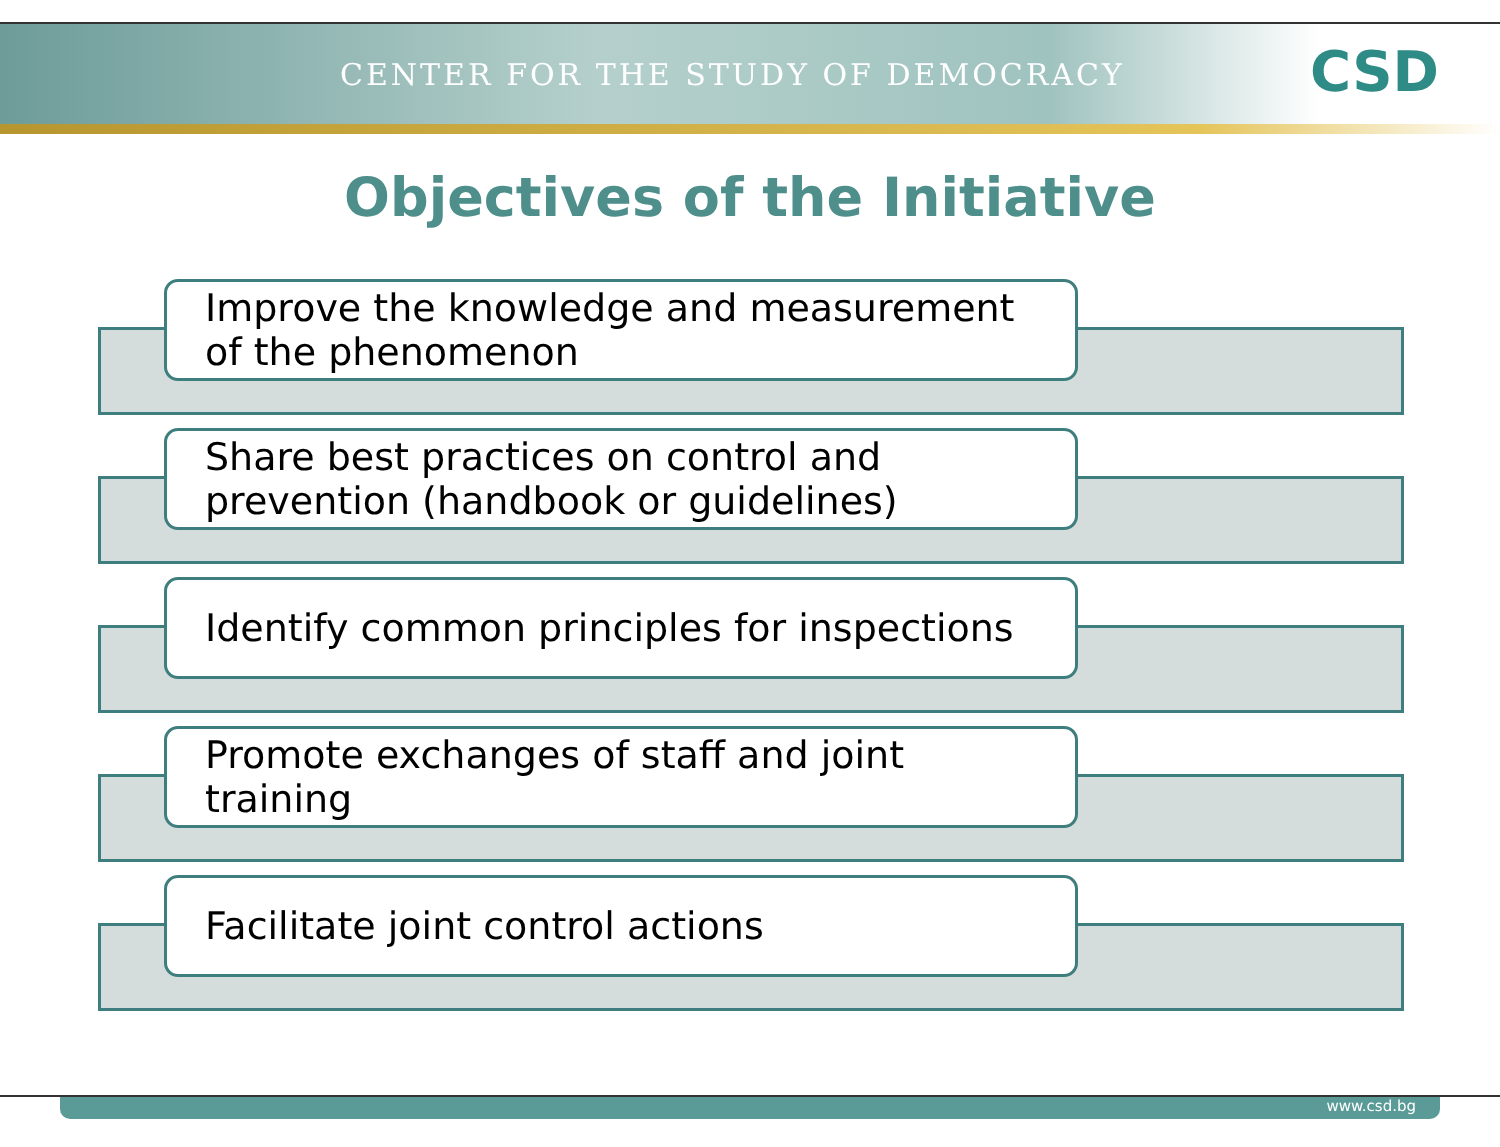CENTER FOR THE STUDY OF DEMOCRACY
CSD
Objectives of the Initiative
Improve the knowledge and measurement
of the phenomenon
Share best practices on control and
prevention (handbook or guidelines)
Identify common principles for inspections
Promote exchanges of staff and joint
training
Facilitate joint control actions
www.csd.bg